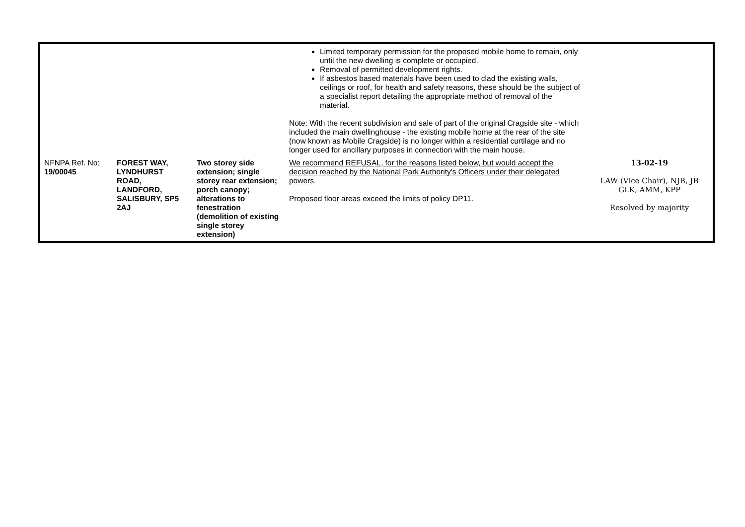| | | | Limited temporary permission for the proposed mobile home to remain, only until the new dwelling is complete or occupied. Removal of permitted development rights. If asbestos based materials have been used to clad the existing walls, ceilings or roof, for health and safety reasons, these should be the subject of a specialist report detailing the appropriate method of removal of the material. Note: With the recent subdivision and sale of part of the original Cragside site - which included the main dwellinghouse - the existing mobile home at the rear of the site (now known as Mobile Cragside) is no longer within a residential curtilage and no longer used for ancillary purposes in connection with the main house. | |
| NFNPA Ref. No: 19/00045 | FOREST WAY, LYNDHURST ROAD, LANDFORD, SALISBURY, SP5 2AJ | Two storey side extension; single storey rear extension; porch canopy; alterations to fenestration (demolition of existing single storey extension) | We recommend REFUSAL, for the reasons listed below, but would accept the decision reached by the National Park Authority's Officers under their delegated powers. Proposed floor areas exceed the limits of policy DP11. | 13-02-19 LAW (Vice Chair), NJB, JB GLK, AMM, KPP Resolved by majority |